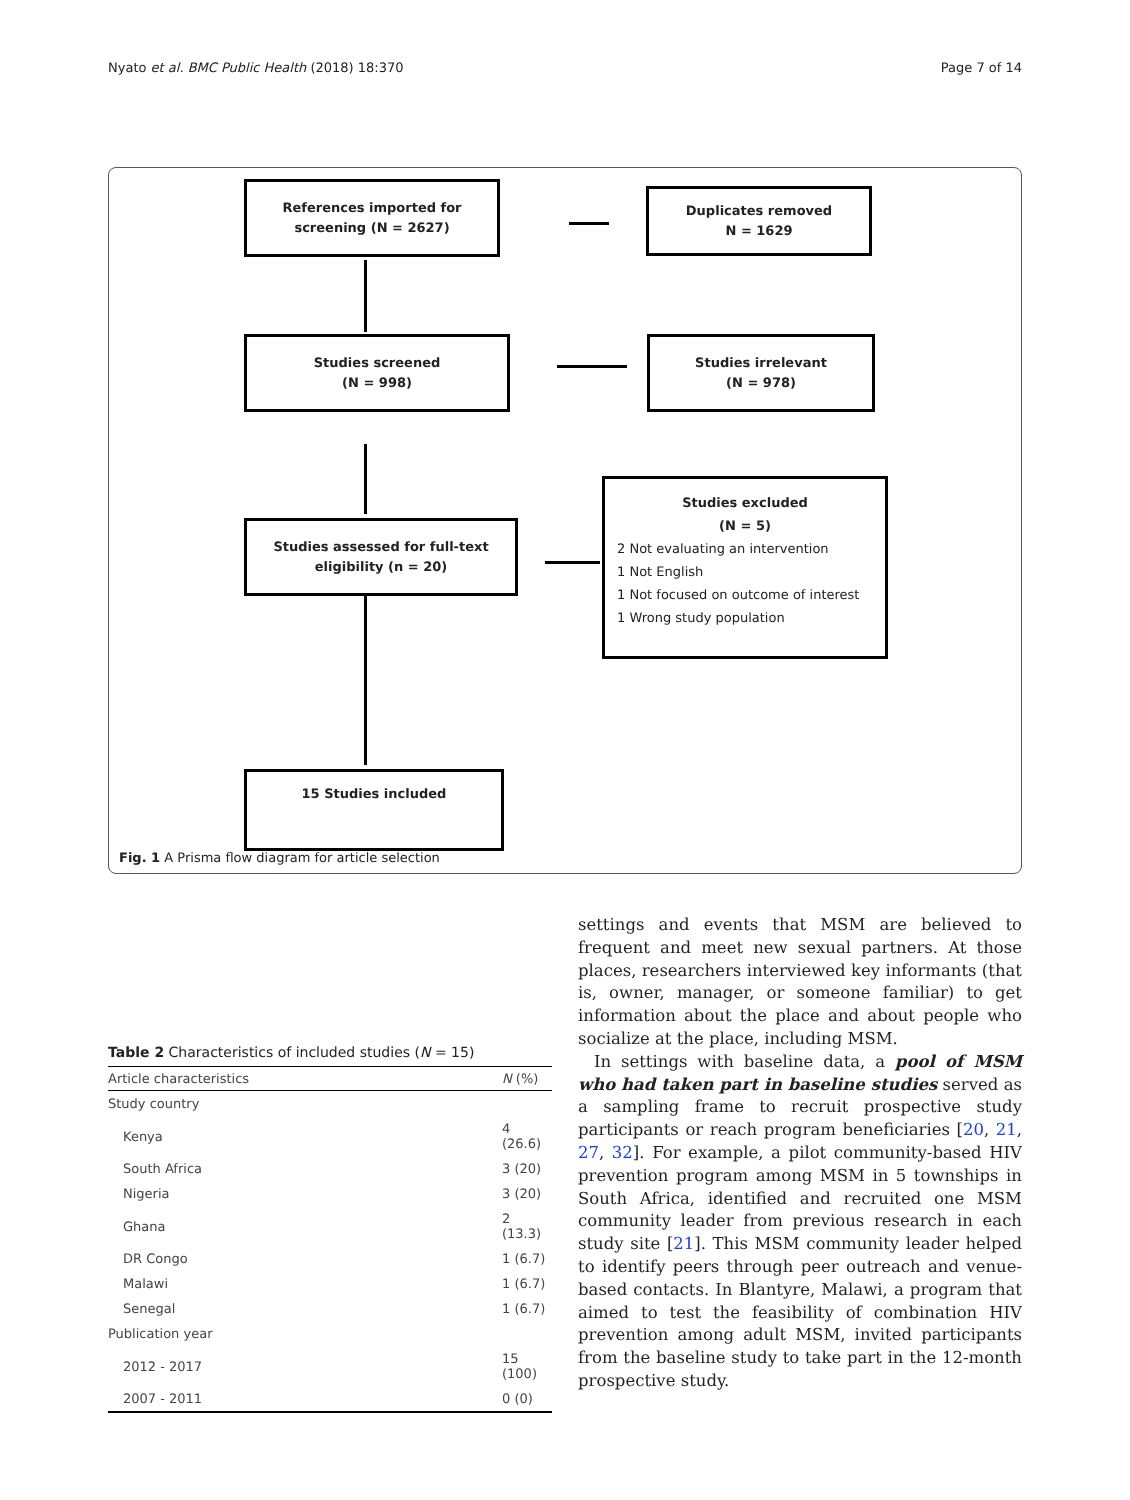Nyato et al. BMC Public Health (2018) 18:370 Page 7 of 14
References imported for
screening (N = 2627)
Duplicates removed
N = 1629
Studies screened
(N = 998)
Studies irrelevant
(N = 978)
Studies assessed for full-text
eligibility (n = 20)
Studies excluded
(N = 5)
2 Not evaluating an intervention
1 Not English
1 Not focused on outcome of interest
1 Wrong study population
15 Studies included
Fig. 1 A Prisma flow diagram for article selection
Table 2 Characteristics of included studies (N = 15)
| Article characteristics | N (%) |
| --- | --- |
| Study country | |
| Kenya | 4 (26.6) |
| South Africa | 3 (20) |
| Nigeria | 3 (20) |
| Ghana | 2 (13.3) |
| DR Congo | 1 (6.7) |
| Malawi | 1 (6.7) |
| Senegal | 1 (6.7) |
| Publication year | |
| 2012 - 2017 | 15 (100) |
| 2007 - 2011 | 0 (0) |
settings and events that MSM are believed to frequent and meet new sexual partners. At those places, researchers interviewed key informants (that is, owner, manager, or someone familiar) to get information about the place and about people who socialize at the place, including MSM.
In settings with baseline data, a pool of MSM who had taken part in baseline studies served as a sampling frame to recruit prospective study participants or reach program beneficiaries [20, 21, 27, 32]. For example, a pilot community-based HIV prevention program among MSM in 5 townships in South Africa, identified and recruited one MSM community leader from previous research in each study site [21]. This MSM community leader helped to identify peers through peer outreach and venue-based contacts. In Blantyre, Malawi, a program that aimed to test the feasibility of combination HIV prevention among adult MSM, invited participants from the baseline study to take part in the 12-month prospective study.